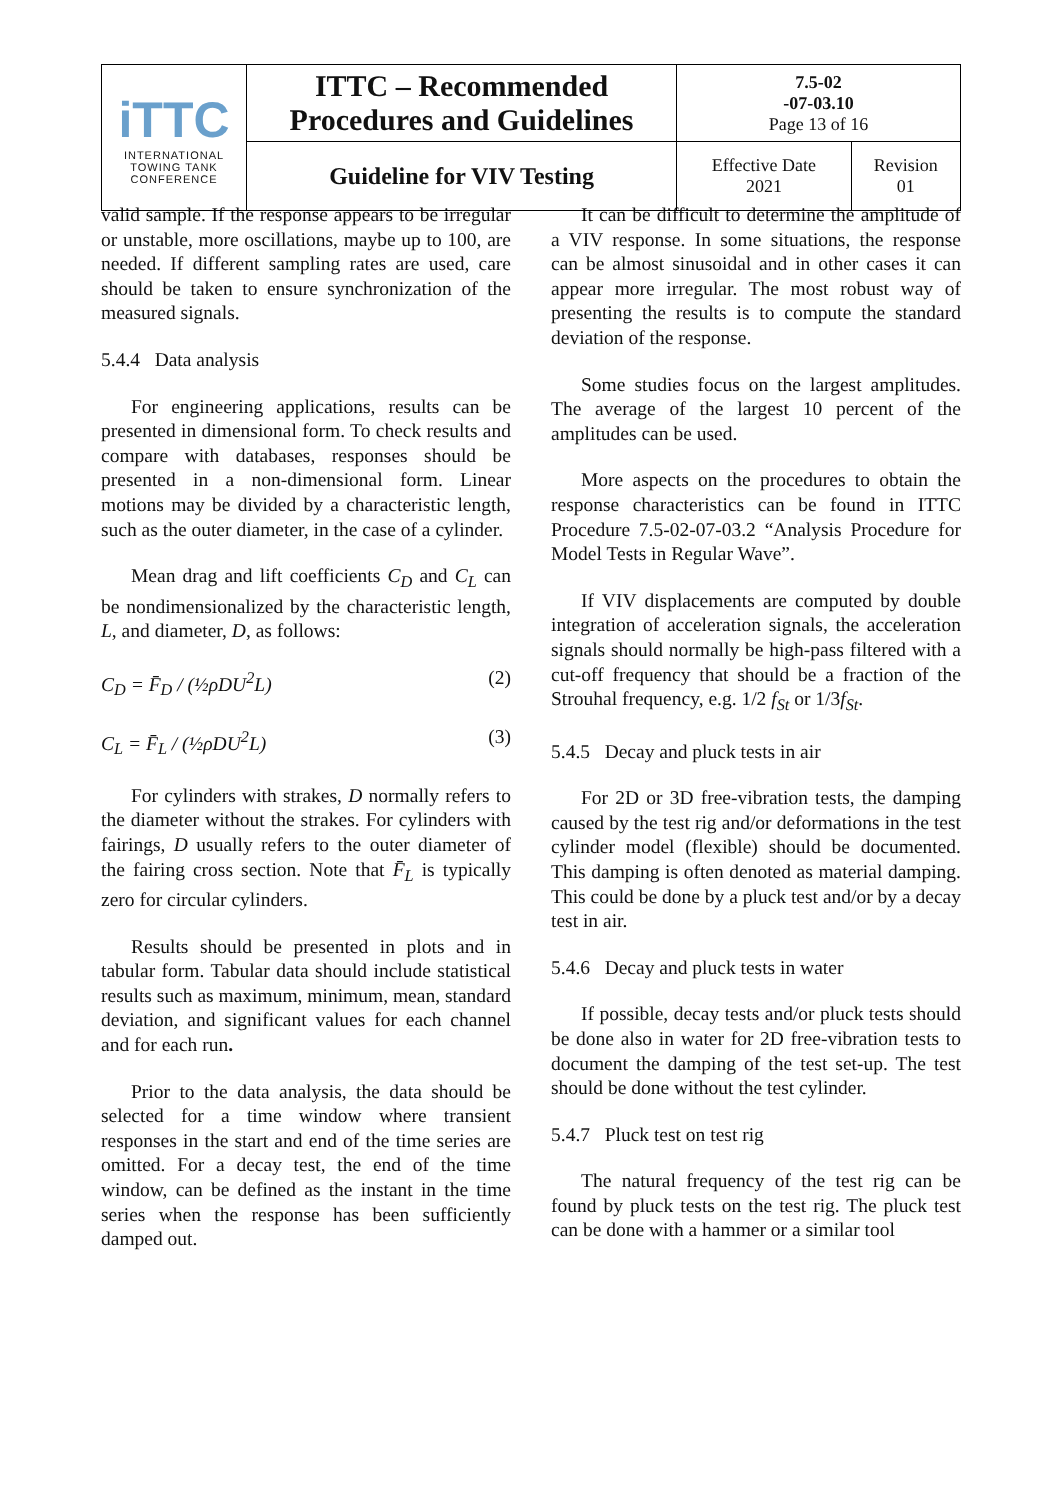| iTTC INTERNATIONAL TOWING TANK CONFERENCE | ITTC – Recommended Procedures and Guidelines | 7.5-02 -07-03.10 Page 13 of 16 | |
| | Guideline for VIV Testing | Effective Date 2021 | Revision 01 |
valid sample. If the response appears to be irregular or unstable, more oscillations, maybe up to 100, are needed. If different sampling rates are used, care should be taken to ensure synchronization of the measured signals.
5.4.4 Data analysis
For engineering applications, results can be presented in dimensional form. To check results and compare with databases, responses should be presented in a non-dimensional form. Linear motions may be divided by a characteristic length, such as the outer diameter, in the case of a cylinder.
Mean drag and lift coefficients C<sub>D</sub> and C<sub>L</sub> can be nondimensionalized by the characteristic length, L, and diameter, D, as follows:
C<sub>D</sub> = F̄<sub>D</sub> / (½ρDU<sup>2</sup>L) (2)
C<sub>L</sub> = F̄<sub>L</sub> / (½ρDU<sup>2</sup>L) (3)
For cylinders with strakes, D normally refers to the diameter without the strakes. For cylinders with fairings, D usually refers to the outer diameter of the fairing cross section. Note that F̄<sub>L</sub> is typically zero for circular cylinders.
Results should be presented in plots and in tabular form. Tabular data should include statistical results such as maximum, minimum, mean, standard deviation, and significant values for each channel and for each run.
Prior to the data analysis, the data should be selected for a time window where transient responses in the start and end of the time series are omitted. For a decay test, the end of the time window, can be defined as the instant in the time series when the response has been sufficiently damped out.
It can be difficult to determine the amplitude of a VIV response. In some situations, the response can be almost sinusoidal and in other cases it can appear more irregular. The most robust way of presenting the results is to compute the standard deviation of the response.
Some studies focus on the largest amplitudes. The average of the largest 10 percent of the amplitudes can be used.
More aspects on the procedures to obtain the response characteristics can be found in ITTC Procedure 7.5-02-07-03.2 “Analysis Procedure for Model Tests in Regular Wave”.
If VIV displacements are computed by double integration of acceleration signals, the acceleration signals should normally be high-pass filtered with a cut-off frequency that should be a fraction of the Strouhal frequency, e.g. 1/2 f<sub>St</sub> or 1/3f<sub>St</sub>.
5.4.5 Decay and pluck tests in air
For 2D or 3D free-vibration tests, the damping caused by the test rig and/or deformations in the test cylinder model (flexible) should be documented. This damping is often denoted as material damping. This could be done by a pluck test and/or by a decay test in air.
5.4.6 Decay and pluck tests in water
If possible, decay tests and/or pluck tests should be done also in water for 2D free-vibration tests to document the damping of the test set-up. The test should be done without the test cylinder.
5.4.7 Pluck test on test rig
The natural frequency of the test rig can be found by pluck tests on the test rig. The pluck test can be done with a hammer or a similar tool